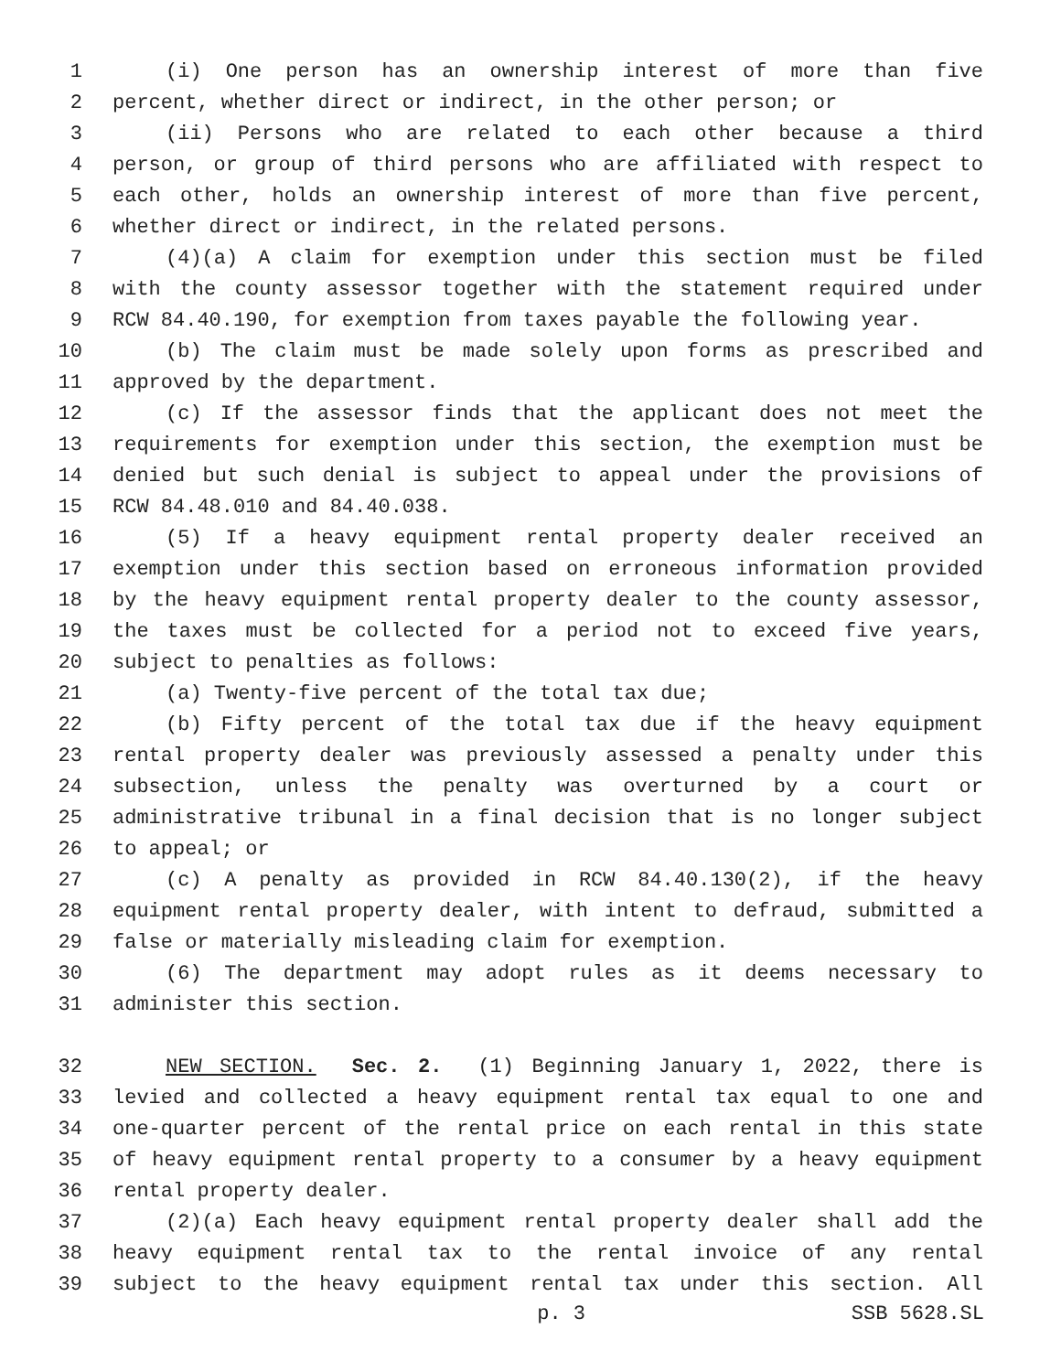1 (i) One person has an ownership interest of more than five
2 percent, whether direct or indirect, in the other person; or
3 (ii) Persons who are related to each other because a third
4 person, or group of third persons who are affiliated with respect to
5 each other, holds an ownership interest of more than five percent,
6 whether direct or indirect, in the related persons.
7 (4)(a) A claim for exemption under this section must be filed
8 with the county assessor together with the statement required under
9 RCW 84.40.190, for exemption from taxes payable the following year.
10 (b) The claim must be made solely upon forms as prescribed and
11 approved by the department.
12 (c) If the assessor finds that the applicant does not meet the
13 requirements for exemption under this section, the exemption must be
14 denied but such denial is subject to appeal under the provisions of
15 RCW 84.48.010 and 84.40.038.
16 (5) If a heavy equipment rental property dealer received an
17 exemption under this section based on erroneous information provided
18 by the heavy equipment rental property dealer to the county assessor,
19 the taxes must be collected for a period not to exceed five years,
20 subject to penalties as follows:
21 (a) Twenty-five percent of the total tax due;
22 (b) Fifty percent of the total tax due if the heavy equipment
23 rental property dealer was previously assessed a penalty under this
24 subsection, unless the penalty was overturned by a court or
25 administrative tribunal in a final decision that is no longer subject
26 to appeal; or
27 (c) A penalty as provided in RCW 84.40.130(2), if the heavy
28 equipment rental property dealer, with intent to defraud, submitted a
29 false or materially misleading claim for exemption.
30 (6) The department may adopt rules as it deems necessary to
31 administer this section.
32 NEW SECTION. Sec. 2. (1) Beginning January 1, 2022, there is
33 levied and collected a heavy equipment rental tax equal to one and
34 one-quarter percent of the rental price on each rental in this state
35 of heavy equipment rental property to a consumer by a heavy equipment
36 rental property dealer.
37 (2)(a) Each heavy equipment rental property dealer shall add the
38 heavy equipment rental tax to the rental invoice of any rental
39 subject to the heavy equipment rental tax under this section. All
p. 3 SSB 5628.SL